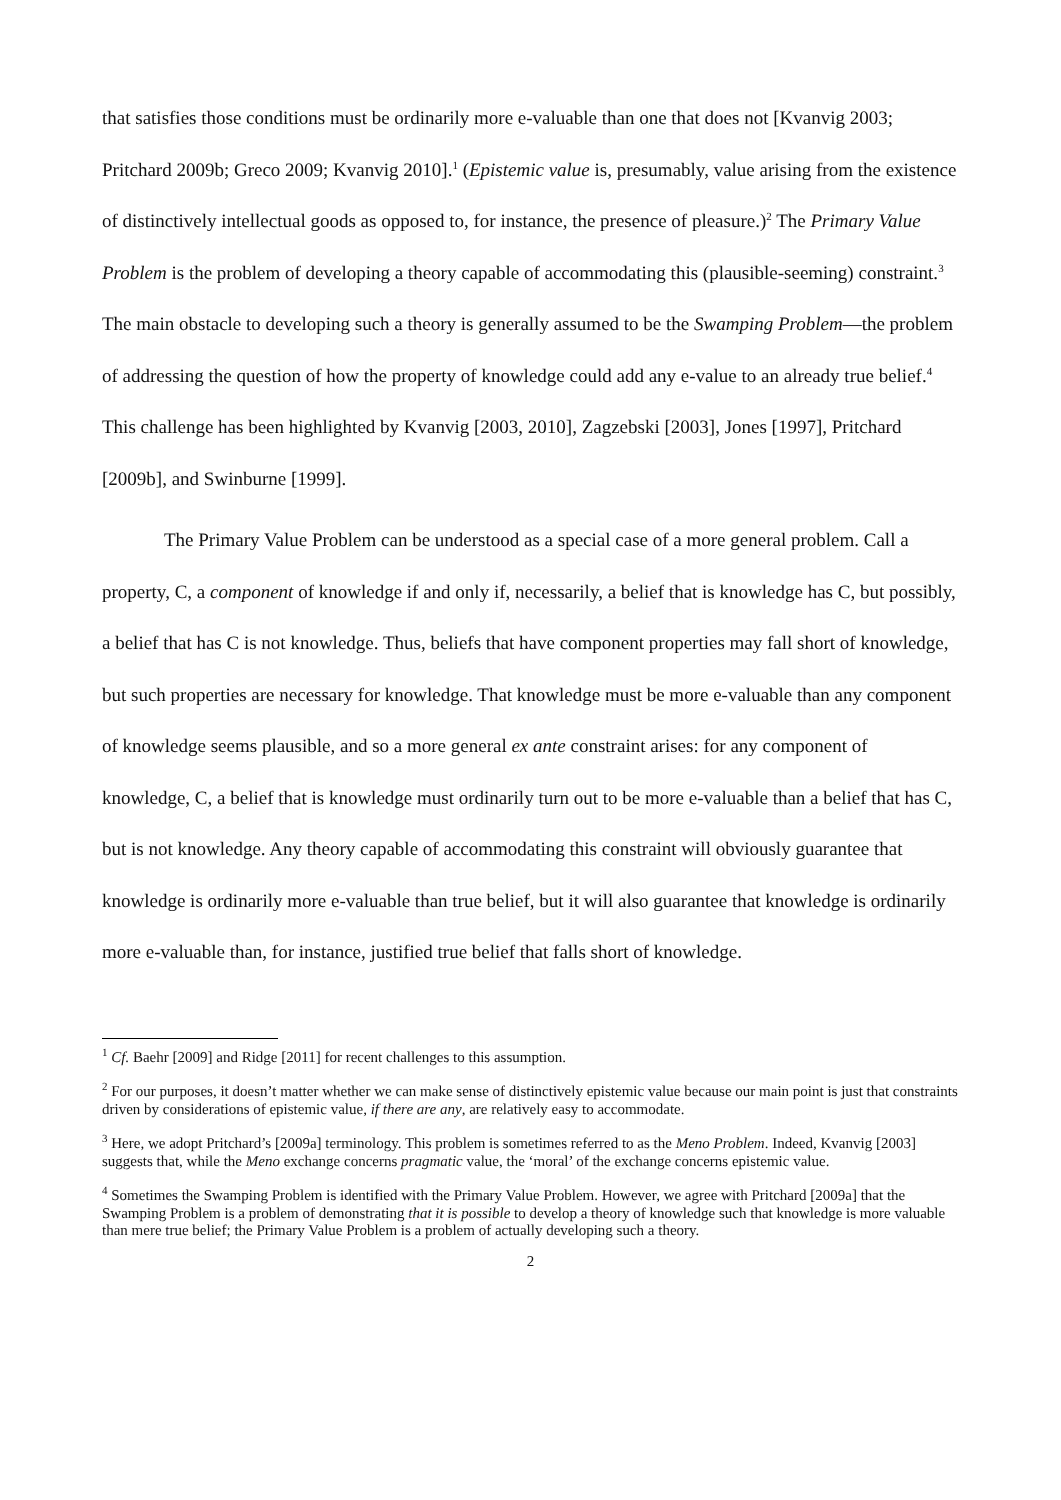that satisfies those conditions must be ordinarily more e-valuable than one that does not [Kvanvig 2003; Pritchard 2009b; Greco 2009; Kvanvig 2010].<sup>1</sup> (Epistemic value is, presumably, value arising from the existence of distinctively intellectual goods as opposed to, for instance, the presence of pleasure.)<sup>2</sup> The Primary Value Problem is the problem of developing a theory capable of accommodating this (plausible-seeming) constraint.<sup>3</sup> The main obstacle to developing such a theory is generally assumed to be the Swamping Problem—the problem of addressing the question of how the property of knowledge could add any e-value to an already true belief.<sup>4</sup> This challenge has been highlighted by Kvanvig [2003, 2010], Zagzebski [2003], Jones [1997], Pritchard [2009b], and Swinburne [1999].
The Primary Value Problem can be understood as a special case of a more general problem. Call a property, C, a component of knowledge if and only if, necessarily, a belief that is knowledge has C, but possibly, a belief that has C is not knowledge. Thus, beliefs that have component properties may fall short of knowledge, but such properties are necessary for knowledge. That knowledge must be more e-valuable than any component of knowledge seems plausible, and so a more general ex ante constraint arises: for any component of knowledge, C, a belief that is knowledge must ordinarily turn out to be more e-valuable than a belief that has C, but is not knowledge. Any theory capable of accommodating this constraint will obviously guarantee that knowledge is ordinarily more e-valuable than true belief, but it will also guarantee that knowledge is ordinarily more e-valuable than, for instance, justified true belief that falls short of knowledge.
<sup>1</sup> Cf. Baehr [2009] and Ridge [2011] for recent challenges to this assumption.
<sup>2</sup> For our purposes, it doesn’t matter whether we can make sense of distinctively epistemic value because our main point is just that constraints driven by considerations of epistemic value, if there are any, are relatively easy to accommodate.
<sup>3</sup> Here, we adopt Pritchard’s [2009a] terminology. This problem is sometimes referred to as the Meno Problem. Indeed, Kvanvig [2003] suggests that, while the Meno exchange concerns pragmatic value, the ‘moral’ of the exchange concerns epistemic value.
<sup>4</sup> Sometimes the Swamping Problem is identified with the Primary Value Problem. However, we agree with Pritchard [2009a] that the Swamping Problem is a problem of demonstrating that it is possible to develop a theory of knowledge such that knowledge is more valuable than mere true belief; the Primary Value Problem is a problem of actually developing such a theory.
2